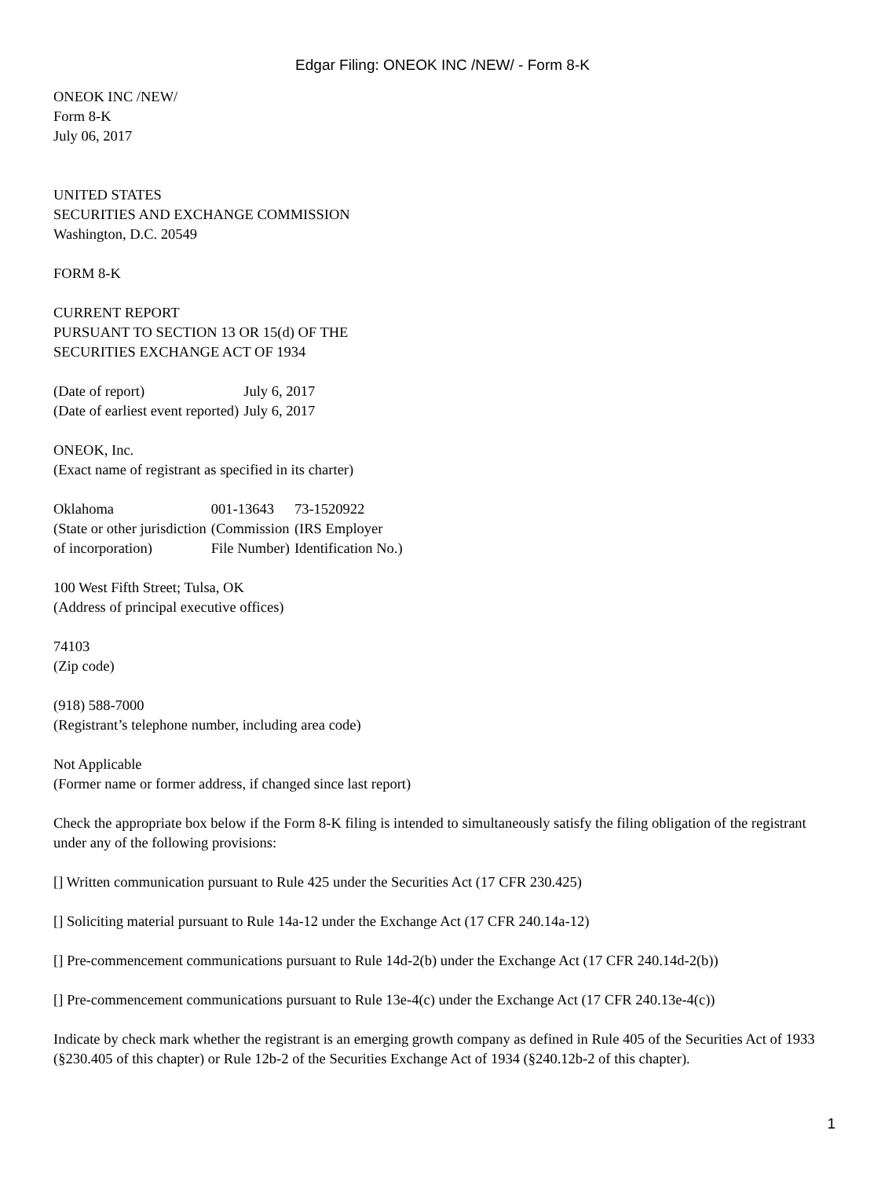Edgar Filing: ONEOK INC /NEW/ - Form 8-K
ONEOK INC /NEW/
Form 8-K
July 06, 2017
UNITED STATES
SECURITIES AND EXCHANGE COMMISSION
Washington, D.C. 20549
FORM 8-K
CURRENT REPORT
PURSUANT TO SECTION 13 OR 15(d) OF THE
SECURITIES EXCHANGE ACT OF 1934
| (Date of report) | July 6, 2017 |
| (Date of earliest event reported) | July 6, 2017 |
ONEOK, Inc.
(Exact name of registrant as specified in its charter)
| Oklahoma | 001-13643 | 73-1520922 |
| (State or other jurisdiction of incorporation) | (Commission File Number) | (IRS Employer Identification No.) |
100 West Fifth Street; Tulsa, OK
(Address of principal executive offices)
74103
(Zip code)
(918) 588-7000
(Registrant’s telephone number, including area code)
Not Applicable
(Former name or former address, if changed since last report)
Check the appropriate box below if the Form 8-K filing is intended to simultaneously satisfy the filing obligation of the registrant under any of the following provisions:
[] Written communication pursuant to Rule 425 under the Securities Act (17 CFR 230.425)
[] Soliciting material pursuant to Rule 14a-12 under the Exchange Act (17 CFR 240.14a-12)
[] Pre-commencement communications pursuant to Rule 14d-2(b) under the Exchange Act (17 CFR 240.14d-2(b))
[] Pre-commencement communications pursuant to Rule 13e-4(c) under the Exchange Act (17 CFR 240.13e-4(c))
Indicate by check mark whether the registrant is an emerging growth company as defined in Rule 405 of the Securities Act of 1933 (§230.405 of this chapter) or Rule 12b-2 of the Securities Exchange Act of 1934 (§240.12b-2 of this chapter).
1